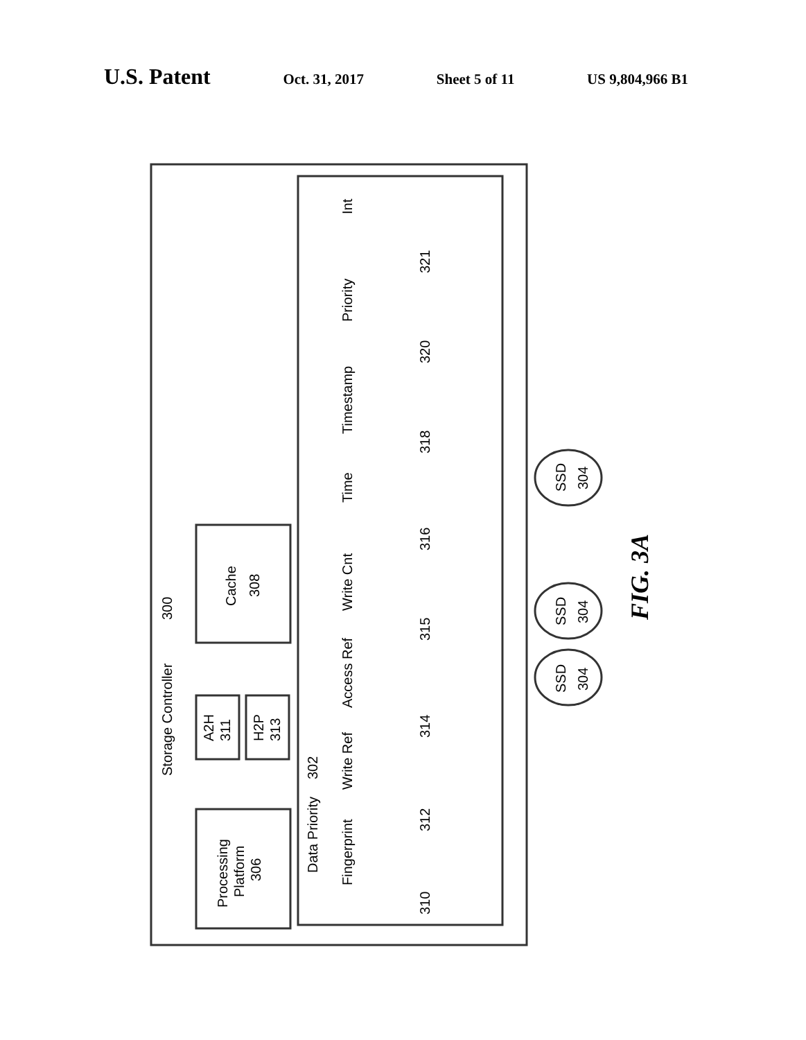U.S. Patent Oct. 31, 2017 Sheet 5 of 11 US 9,804,966 B1
Storage Controller
300
Cache
308
A2H
311
H2P
313
Processing
Platform
306
Data Priority
302
Fingerprint
Write Ref
Access Ref
Write Cnt
Time
Timestamp
Priority
Int
310
312
314
315
316
318
320
321
SSD
304
SSD
304
SSD
304
FIG. 3A